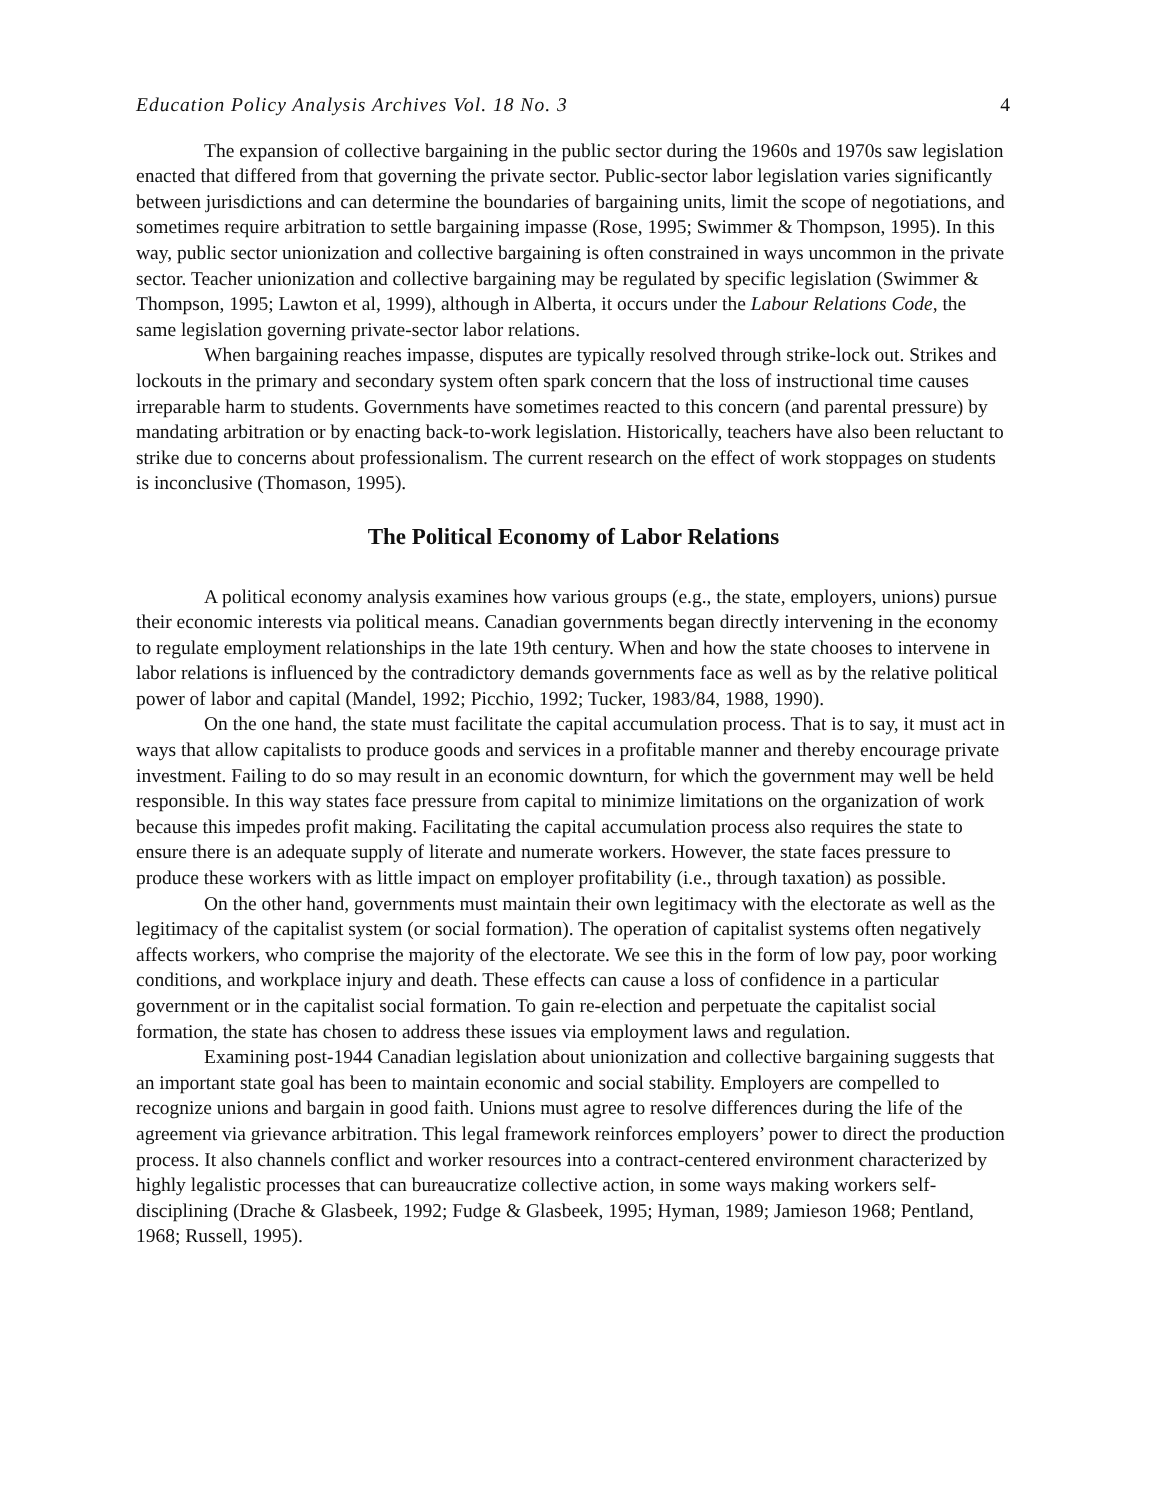Education Policy Analysis Archives Vol. 18 No. 3 4
The expansion of collective bargaining in the public sector during the 1960s and 1970s saw legislation enacted that differed from that governing the private sector. Public-sector labor legislation varies significantly between jurisdictions and can determine the boundaries of bargaining units, limit the scope of negotiations, and sometimes require arbitration to settle bargaining impasse (Rose, 1995; Swimmer & Thompson, 1995). In this way, public sector unionization and collective bargaining is often constrained in ways uncommon in the private sector. Teacher unionization and collective bargaining may be regulated by specific legislation (Swimmer & Thompson, 1995; Lawton et al, 1999), although in Alberta, it occurs under the Labour Relations Code, the same legislation governing private-sector labor relations.
When bargaining reaches impasse, disputes are typically resolved through strike-lock out. Strikes and lockouts in the primary and secondary system often spark concern that the loss of instructional time causes irreparable harm to students. Governments have sometimes reacted to this concern (and parental pressure) by mandating arbitration or by enacting back-to-work legislation. Historically, teachers have also been reluctant to strike due to concerns about professionalism. The current research on the effect of work stoppages on students is inconclusive (Thomason, 1995).
The Political Economy of Labor Relations
A political economy analysis examines how various groups (e.g., the state, employers, unions) pursue their economic interests via political means. Canadian governments began directly intervening in the economy to regulate employment relationships in the late 19th century. When and how the state chooses to intervene in labor relations is influenced by the contradictory demands governments face as well as by the relative political power of labor and capital (Mandel, 1992; Picchio, 1992; Tucker, 1983/84, 1988, 1990).
On the one hand, the state must facilitate the capital accumulation process. That is to say, it must act in ways that allow capitalists to produce goods and services in a profitable manner and thereby encourage private investment. Failing to do so may result in an economic downturn, for which the government may well be held responsible. In this way states face pressure from capital to minimize limitations on the organization of work because this impedes profit making. Facilitating the capital accumulation process also requires the state to ensure there is an adequate supply of literate and numerate workers. However, the state faces pressure to produce these workers with as little impact on employer profitability (i.e., through taxation) as possible.
On the other hand, governments must maintain their own legitimacy with the electorate as well as the legitimacy of the capitalist system (or social formation). The operation of capitalist systems often negatively affects workers, who comprise the majority of the electorate. We see this in the form of low pay, poor working conditions, and workplace injury and death. These effects can cause a loss of confidence in a particular government or in the capitalist social formation. To gain re-election and perpetuate the capitalist social formation, the state has chosen to address these issues via employment laws and regulation.
Examining post-1944 Canadian legislation about unionization and collective bargaining suggests that an important state goal has been to maintain economic and social stability. Employers are compelled to recognize unions and bargain in good faith. Unions must agree to resolve differences during the life of the agreement via grievance arbitration. This legal framework reinforces employers’ power to direct the production process. It also channels conflict and worker resources into a contract-centered environment characterized by highly legalistic processes that can bureaucratize collective action, in some ways making workers self-disciplining (Drache & Glasbeek, 1992; Fudge & Glasbeek, 1995; Hyman, 1989; Jamieson 1968; Pentland, 1968; Russell, 1995).